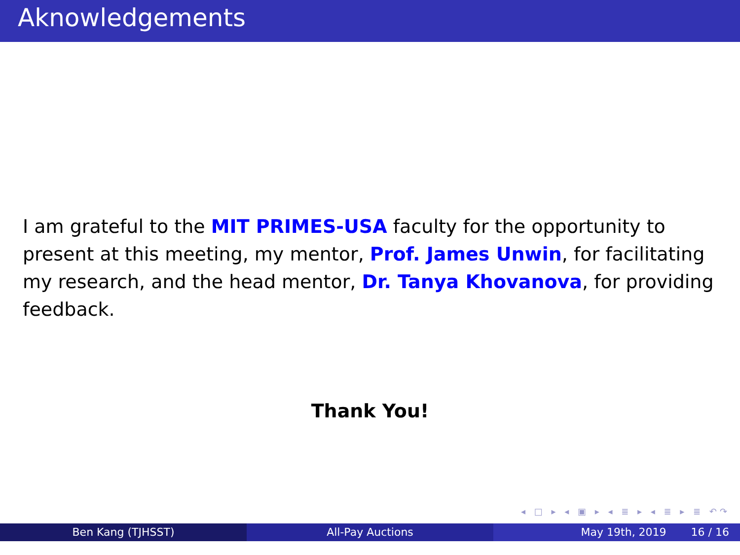Aknowledgements
I am grateful to the MIT PRIMES-USA faculty for the opportunity to present at this meeting, my mentor, Prof. James Unwin, for facilitating my research, and the head mentor, Dr. Tanya Khovanova, for providing feedback.
Thank You!
◂ □ ▸ ◂ ▣ ▸ ◂ ≣ ▸ ◂ ≣ ▸ ≣ ↶↷
Ben Kang (TJHSST) All-Pay Auctions May 19th, 2019 16 / 16